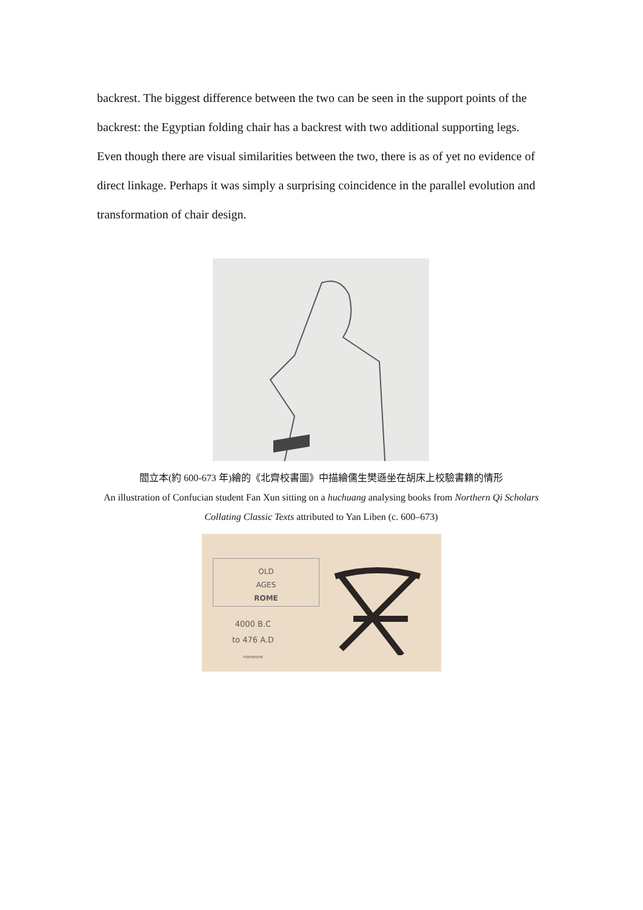backrest. The biggest difference between the two can be seen in the support points of the backrest: the Egyptian folding chair has a backrest with two additional supporting legs. Even though there are visual similarities between the two, there is as of yet no evidence of direct linkage. Perhaps it was simply a surprising coincidence in the parallel evolution and transformation of chair design.
閻立本(約 600-673 年)繪的《北齊校書圖》中描繪儒生樊遜坐在胡床上校驗書籍的情形
An illustration of Confucian student Fan Xun sitting on a huchuang analysing books from Northern Qi Scholars Collating Classic Texts attributed to Yan Liben (c. 600–673)
OLD
AGES
ROME
4000 B.C
to 476 A.D
nomeone